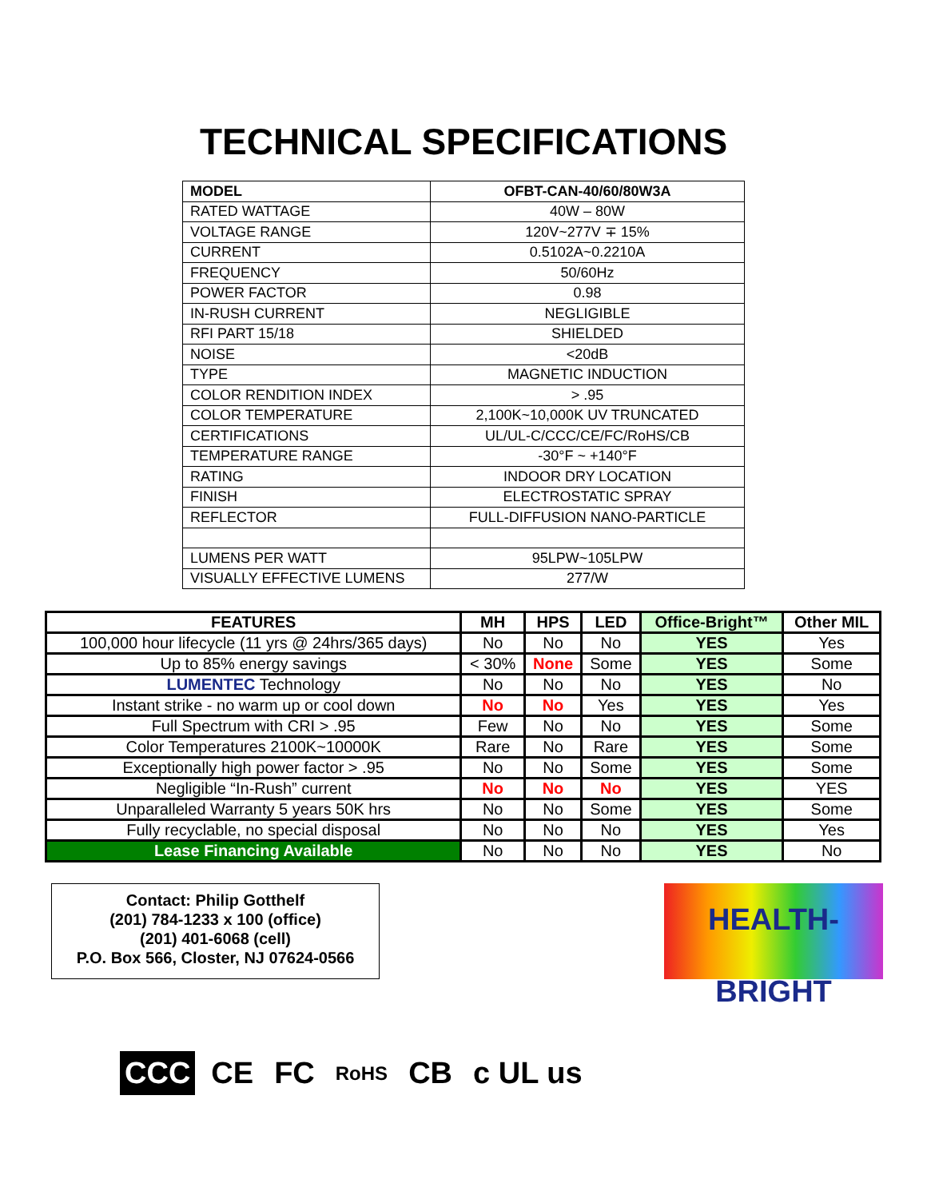TECHNICAL SPECIFICATIONS
| MODEL | OFBT-CAN-40/60/80W3A |
| RATED WATTAGE | 40W – 80W |
| VOLTAGE RANGE | 120V~277V ∓ 15% |
| CURRENT | 0.5102A~0.2210A |
| FREQUENCY | 50/60Hz |
| POWER FACTOR | 0.98 |
| IN-RUSH CURRENT | NEGLIGIBLE |
| RFI PART 15/18 | SHIELDED |
| NOISE | <20dB |
| TYPE | MAGNETIC INDUCTION |
| COLOR RENDITION INDEX | > .95 |
| COLOR TEMPERATURE | 2,100K~10,000K UV TRUNCATED |
| CERTIFICATIONS | UL/UL-C/CCC/CE/FC/RoHS/CB |
| TEMPERATURE RANGE | -30°F ~ +140°F |
| RATING | INDOOR DRY LOCATION |
| FINISH | ELECTROSTATIC SPRAY |
| REFLECTOR | FULL-DIFFUSION NANO-PARTICLE |
| LUMENS PER WATT | 95LPW~105LPW |
| VISUALLY EFFECTIVE LUMENS | 277/W |
| FEATURES | MH | HPS | LED | Office-Bright™ | Other MIL |
| --- | --- | --- | --- | --- | --- |
| 100,000 hour lifecycle (11 yrs @ 24hrs/365 days) | No | No | No | YES | Yes |
| Up to 85% energy savings | < 30% | None | Some | YES | Some |
| LUMENTEC Technology | No | No | No | YES | No |
| Instant strike - no warm up or cool down | No | No | Yes | YES | Yes |
| Full Spectrum with CRI > .95 | Few | No | No | YES | Some |
| Color Temperatures 2100K~10000K | Rare | No | Rare | YES | Some |
| Exceptionally high power factor > .95 | No | No | Some | YES | Some |
| Negligible “In-Rush” current | No | No | No | YES | YES |
| Unparalleled Warranty 5 years 50K hrs | No | No | Some | YES | Some |
| Fully recyclable, no special disposal | No | No | No | YES | Yes |
| Lease Financing Available | No | No | No | YES | No |
Contact: Philip Gotthelf
(201) 784-1233 x 100 (office)
(201) 401-6068 (cell)
P.O. Box 566, Closter, NJ 07624-0566
HEALTH-BRIGHT
CCC CE FC RoHS CB c UL us